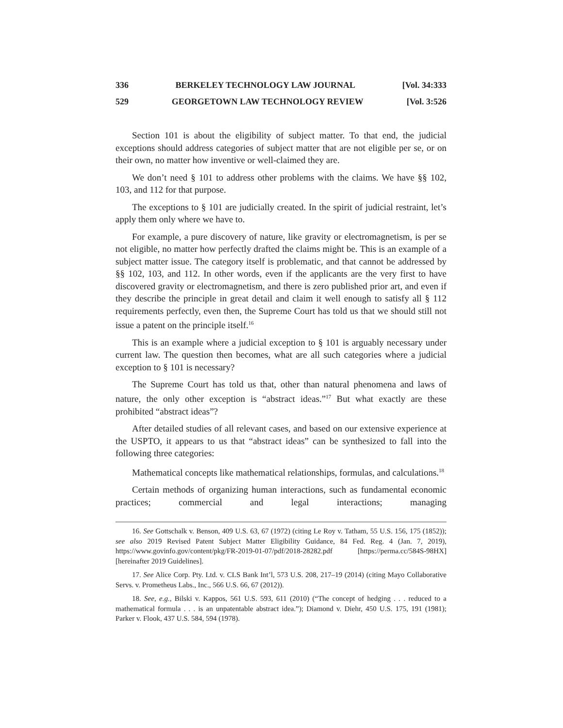336 BERKELEY TECHNOLOGY LAW JOURNAL [Vol. 34:333
529 GEORGETOWN LAW TECHNOLOGY REVIEW [Vol. 3:526
Section 101 is about the eligibility of subject matter. To that end, the judicial exceptions should address categories of subject matter that are not eligible per se, or on their own, no matter how inventive or well-claimed they are.
We don’t need § 101 to address other problems with the claims. We have §§ 102, 103, and 112 for that purpose.
The exceptions to § 101 are judicially created. In the spirit of judicial restraint, let’s apply them only where we have to.
For example, a pure discovery of nature, like gravity or electromagnetism, is per se not eligible, no matter how perfectly drafted the claims might be. This is an example of a subject matter issue. The category itself is problematic, and that cannot be addressed by §§ 102, 103, and 112. In other words, even if the applicants are the very first to have discovered gravity or electromagnetism, and there is zero published prior art, and even if they describe the principle in great detail and claim it well enough to satisfy all § 112 requirements perfectly, even then, the Supreme Court has told us that we should still not issue a patent on the principle itself.<sup>16</sup>
This is an example where a judicial exception to § 101 is arguably necessary under current law. The question then becomes, what are all such categories where a judicial exception to § 101 is necessary?
The Supreme Court has told us that, other than natural phenomena and laws of nature, the only other exception is “abstract ideas.”<sup>17</sup> But what exactly are these prohibited “abstract ideas”?
After detailed studies of all relevant cases, and based on our extensive experience at the USPTO, it appears to us that “abstract ideas” can be synthesized to fall into the following three categories:
Mathematical concepts like mathematical relationships, formulas, and calculations.<sup>18</sup>
Certain methods of organizing human interactions, such as fundamental economic practices; commercial and legal interactions; managing
16. See Gottschalk v. Benson, 409 U.S. 63, 67 (1972) (citing Le Roy v. Tatham, 55 U.S. 156, 175 (1852)); see also 2019 Revised Patent Subject Matter Eligibility Guidance, 84 Fed. Reg. 4 (Jan. 7, 2019), https://www.govinfo.gov/content/pkg/FR-2019-01-07/pdf/2018-28282.pdf [https://perma.cc/584S-98HX] [hereinafter 2019 Guidelines].
17. See Alice Corp. Pty. Ltd. v. CLS Bank Int’l, 573 U.S. 208, 217–19 (2014) (citing Mayo Collaborative Servs. v. Prometheus Labs., Inc., 566 U.S. 66, 67 (2012)).
18. See, e.g., Bilski v. Kappos, 561 U.S. 593, 611 (2010) (“The concept of hedging . . . reduced to a mathematical formula . . . is an unpatentable abstract idea.”); Diamond v. Diehr, 450 U.S. 175, 191 (1981); Parker v. Flook, 437 U.S. 584, 594 (1978).